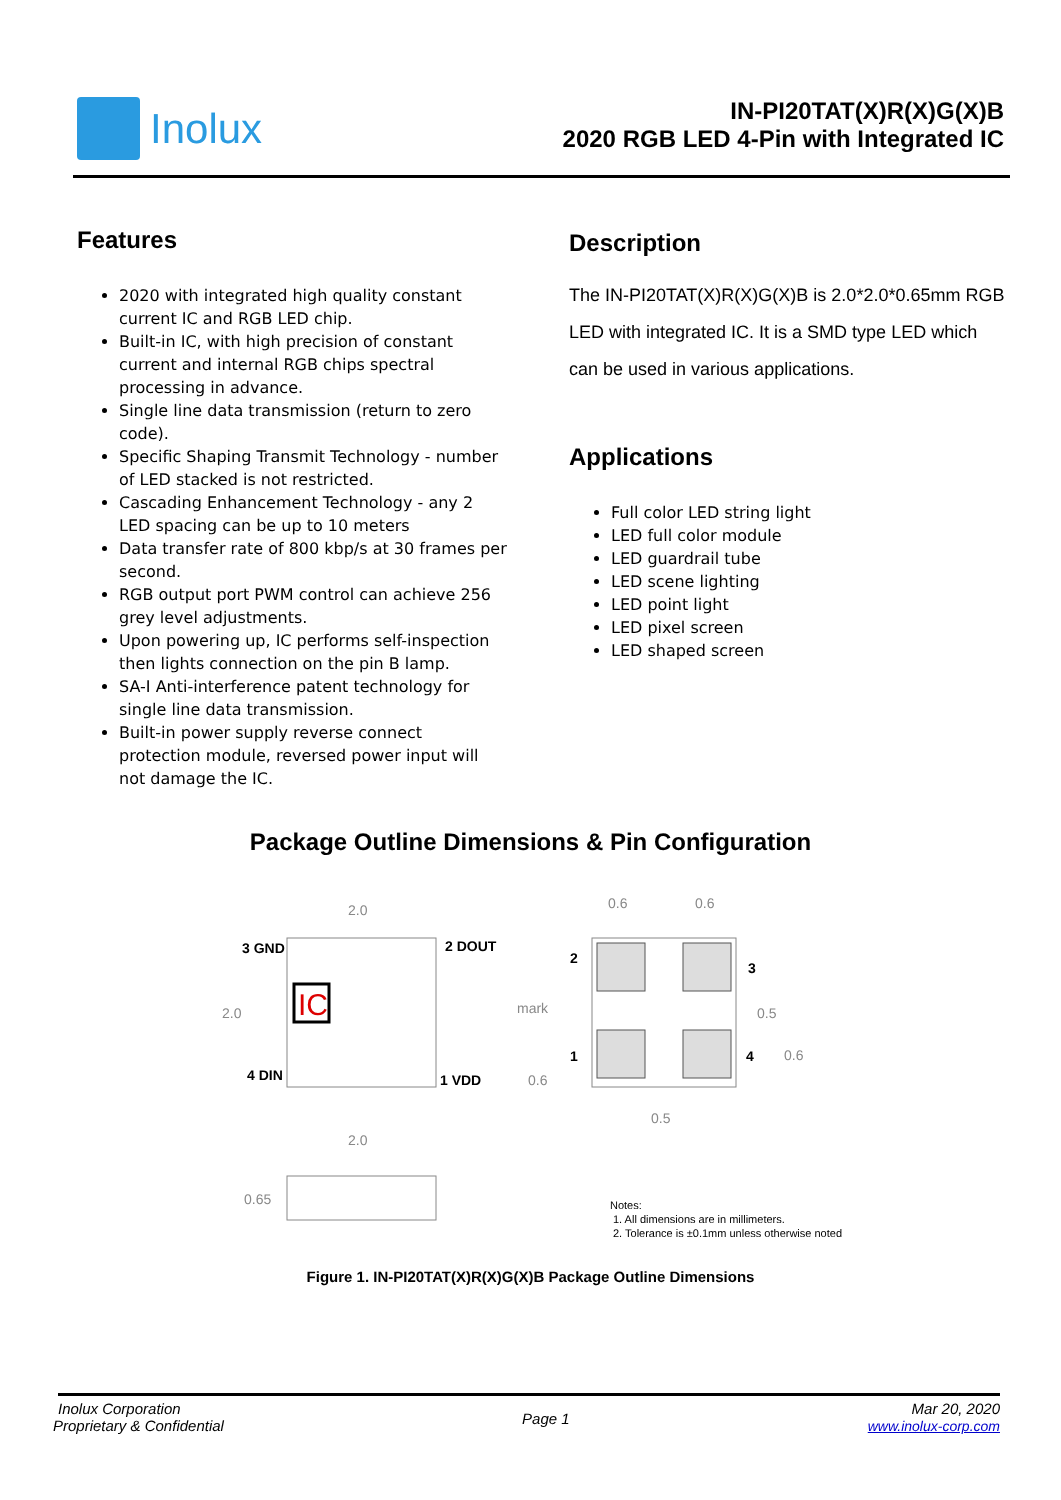Inolux
IN-PI20TAT(X)R(X)G(X)B
2020 RGB LED 4-Pin with Integrated IC
Features
2020 with integrated high quality constant current IC and RGB LED chip.
Built-in IC, with high precision of constant current and internal RGB chips spectral processing in advance.
Single line data transmission (return to zero code).
Specific Shaping Transmit Technology - number of LED stacked is not restricted.
Cascading Enhancement Technology - any 2 LED spacing can be up to 10 meters
Data transfer rate of 800 kbp/s at 30 frames per second.
RGB output port PWM control can achieve 256 grey level adjustments.
Upon powering up, IC performs self-inspection then lights connection on the pin B lamp.
SA-I Anti-interference patent technology for single line data transmission.
Built-in power supply reverse connect protection module, reversed power input will not damage the IC.
Description
The IN-PI20TAT(X)R(X)G(X)B is 2.0*2.0*0.65mm RGB LED with integrated IC. It is a SMD type LED which can be used in various applications.
Applications
Full color LED string light
LED full color module
LED guardrail tube
LED scene lighting
LED point light
LED pixel screen
LED shaped screen
Package Outline Dimensions & Pin Configuration
IC
2.0
2.0
3 GND
2 DOUT
4 DIN
1 VDD
2.0
0.65
0.6
0.6
mark
2
3
1
4
0.5
0.6
0.6
0.5
Notes:
1. All dimensions are in millimeters.
2. Tolerance is ±0.1mm unless otherwise noted
Figure 1. IN-PI20TAT(X)R(X)G(X)B Package Outline Dimensions
Inolux Corporation
Proprietary & Confidential
Page 1
Mar 20, 2020
www.inolux-corp.com